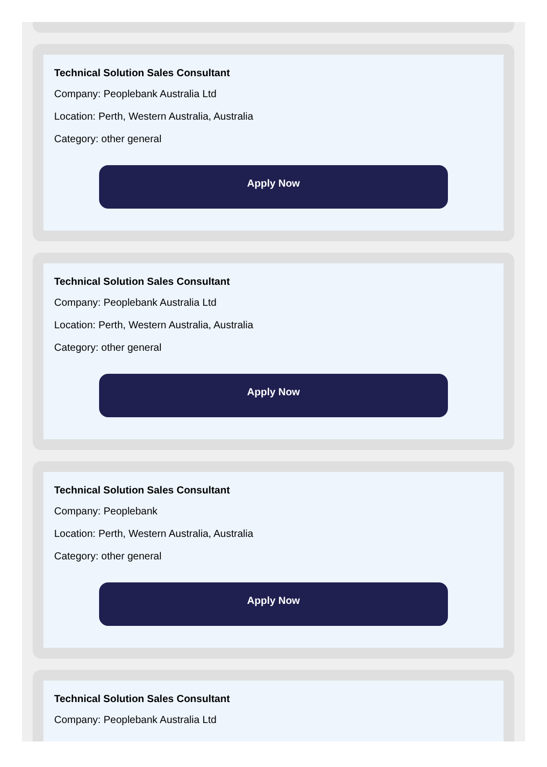Technical Solution Sales Consultant
Company: Peoplebank Australia Ltd
Location: Perth, Western Australia, Australia
Category: other general
Apply Now
Technical Solution Sales Consultant
Company: Peoplebank Australia Ltd
Location: Perth, Western Australia, Australia
Category: other general
Apply Now
Technical Solution Sales Consultant
Company: Peoplebank
Location: Perth, Western Australia, Australia
Category: other general
Apply Now
Technical Solution Sales Consultant
Company: Peoplebank Australia Ltd